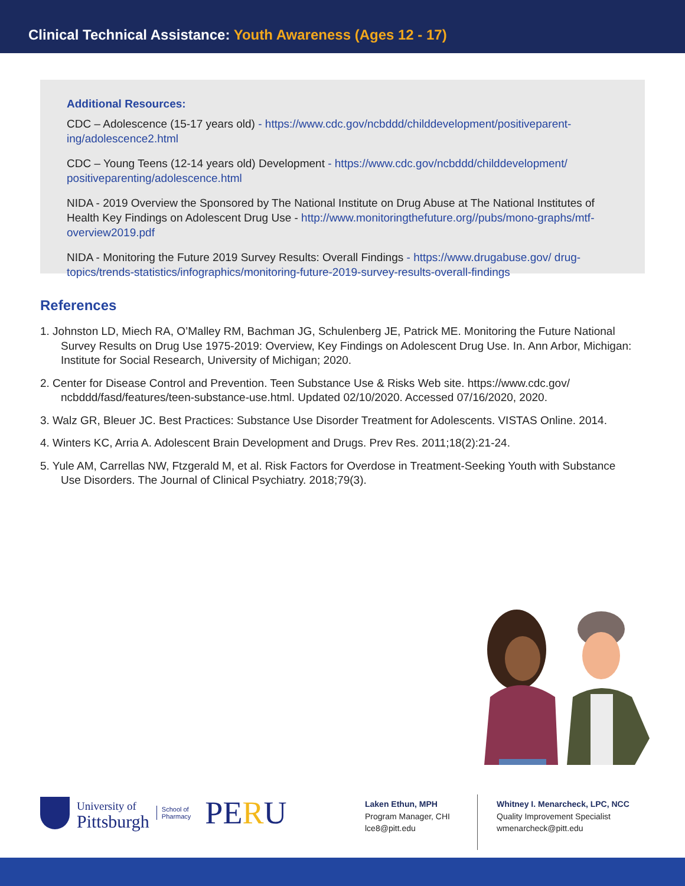Clinical Technical Assistance: Youth Awareness (Ages 12 - 17)
Additional Resources:
CDC – Adolescence (15-17 years old) - https://www.cdc.gov/ncbddd/childdevelopment/positiveparent-ing/adolescence2.html
CDC – Young Teens (12-14 years old) Development - https://www.cdc.gov/ncbddd/childdevelopment/ positiveparenting/adolescence.html
NIDA - 2019 Overview the Sponsored by The National Institute on Drug Abuse at The National Institutes of Health Key Findings on Adolescent Drug Use - http://www.monitoringthefuture.org//pubs/mono-graphs/mtf-overview2019.pdf
NIDA - Monitoring the Future 2019 Survey Results: Overall Findings - https://www.drugabuse.gov/ drug-topics/trends-statistics/infographics/monitoring-future-2019-survey-results-overall-findings
References
1. Johnston LD, Miech RA, O’Malley RM, Bachman JG, Schulenberg JE, Patrick ME. Monitoring the Future National Survey Results on Drug Use 1975-2019: Overview, Key Findings on Adolescent Drug Use. In. Ann Arbor, Michigan: Institute for Social Research, University of Michigan; 2020.
2. Center for Disease Control and Prevention. Teen Substance Use & Risks Web site. https://www.cdc.gov/ ncbddd/fasd/features/teen-substance-use.html. Updated 02/10/2020. Accessed 07/16/2020, 2020.
3. Walz GR, Bleuer JC. Best Practices: Substance Use Disorder Treatment for Adolescents. VISTAS Online. 2014.
4. Winters KC, Arria A. Adolescent Brain Development and Drugs. Prev Res. 2011;18(2):21-24.
5. Yule AM, Carrellas NW, Ftzgerald M, et al. Risk Factors for Overdose in Treatment-Seeking Youth with Substance Use Disorders. The Journal of Clinical Psychiatry. 2018;79(3).
University of
Pittsburgh
School of
Pharmacy
PERU
Laken Ethun, MPH
Program Manager, CHI
lce8@pitt.edu
Whitney I. Menarcheck, LPC, NCC
Quality Improvement Specialist
wmenarcheck@pitt.edu